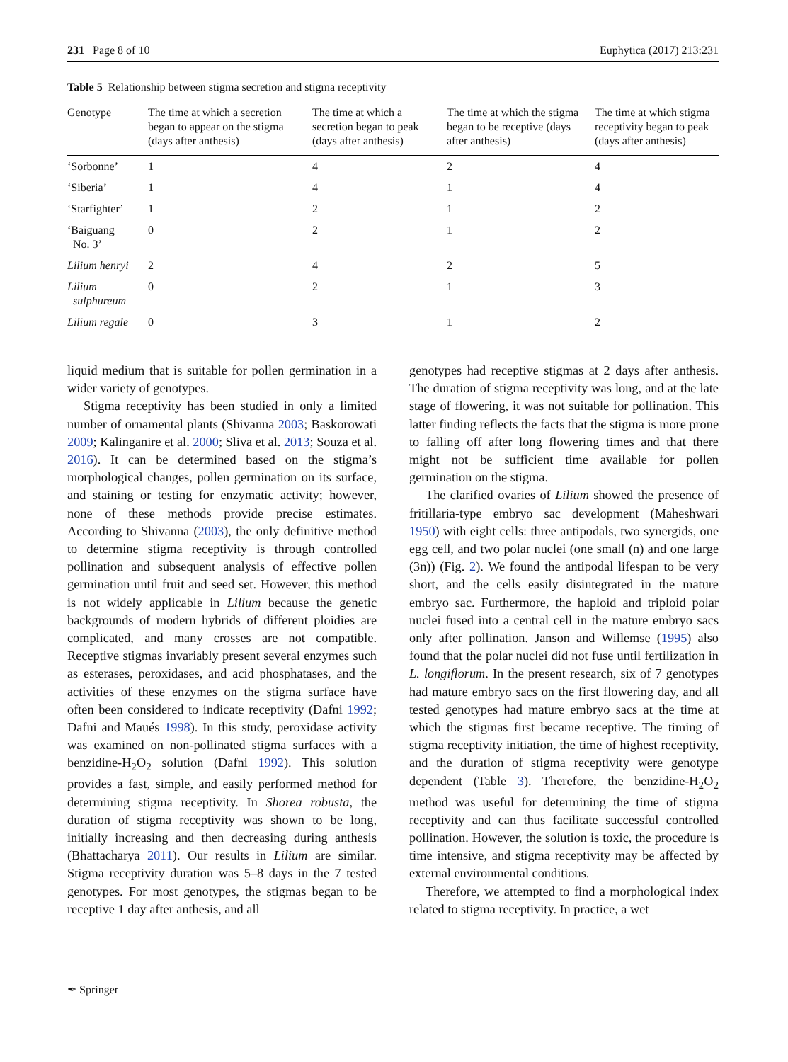231 Page 8 of 10 Euphytica (2017) 213:231
Table 5 Relationship between stigma secretion and stigma receptivity
| Genotype | The time at which a secretion began to appear on the stigma (days after anthesis) | The time at which a secretion began to peak (days after anthesis) | The time at which the stigma began to be receptive (days after anthesis) | The time at which stigma receptivity began to peak (days after anthesis) |
| --- | --- | --- | --- | --- |
| ‘Sorbonne’ | 1 | 4 | 2 | 4 |
| ‘Siberia’ | 1 | 4 | 1 | 4 |
| ‘Starfighter’ | 1 | 2 | 1 | 2 |
| ‘Baiguang No. 3’ | 0 | 2 | 1 | 2 |
| Lilium henryi | 2 | 4 | 2 | 5 |
| Lilium sulphureum | 0 | 2 | 1 | 3 |
| Lilium regale | 0 | 3 | 1 | 2 |
liquid medium that is suitable for pollen germination in a wider variety of genotypes.
Stigma receptivity has been studied in only a limited number of ornamental plants (Shivanna 2003; Baskorowati 2009; Kalinganire et al. 2000; Sliva et al. 2013; Souza et al. 2016). It can be determined based on the stigma’s morphological changes, pollen germination on its surface, and staining or testing for enzymatic activity; however, none of these methods provide precise estimates. According to Shivanna (2003), the only definitive method to determine stigma receptivity is through controlled pollination and subsequent analysis of effective pollen germination until fruit and seed set. However, this method is not widely applicable in Lilium because the genetic backgrounds of modern hybrids of different ploidies are complicated, and many crosses are not compatible. Receptive stigmas invariably present several enzymes such as esterases, peroxidases, and acid phosphatases, and the activities of these enzymes on the stigma surface have often been considered to indicate receptivity (Dafni 1992; Dafni and Maués 1998). In this study, peroxidase activity was examined on non-pollinated stigma surfaces with a benzidine-H<sub>2</sub>O<sub>2</sub> solution (Dafni 1992). This solution provides a fast, simple, and easily performed method for determining stigma receptivity. In Shorea robusta, the duration of stigma receptivity was shown to be long, initially increasing and then decreasing during anthesis (Bhattacharya 2011). Our results in Lilium are similar. Stigma receptivity duration was 5–8 days in the 7 tested genotypes. For most genotypes, the stigmas began to be receptive 1 day after anthesis, and all
genotypes had receptive stigmas at 2 days after anthesis. The duration of stigma receptivity was long, and at the late stage of flowering, it was not suitable for pollination. This latter finding reflects the facts that the stigma is more prone to falling off after long flowering times and that there might not be sufficient time available for pollen germination on the stigma.
The clarified ovaries of Lilium showed the presence of fritillaria-type embryo sac development (Maheshwari 1950) with eight cells: three antipodals, two synergids, one egg cell, and two polar nuclei (one small (n) and one large (3n)) (Fig. 2). We found the antipodal lifespan to be very short, and the cells easily disintegrated in the mature embryo sac. Furthermore, the haploid and triploid polar nuclei fused into a central cell in the mature embryo sacs only after pollination. Janson and Willemse (1995) also found that the polar nuclei did not fuse until fertilization in L. longiflorum. In the present research, six of 7 genotypes had mature embryo sacs on the first flowering day, and all tested genotypes had mature embryo sacs at the time at which the stigmas first became receptive. The timing of stigma receptivity initiation, the time of highest receptivity, and the duration of stigma receptivity were genotype dependent (Table 3). Therefore, the benzidine-H<sub>2</sub>O<sub>2</sub> method was useful for determining the time of stigma receptivity and can thus facilitate successful controlled pollination. However, the solution is toxic, the procedure is time intensive, and stigma receptivity may be affected by external environmental conditions.
Therefore, we attempted to find a morphological index related to stigma receptivity. In practice, a wet
✒ Springer